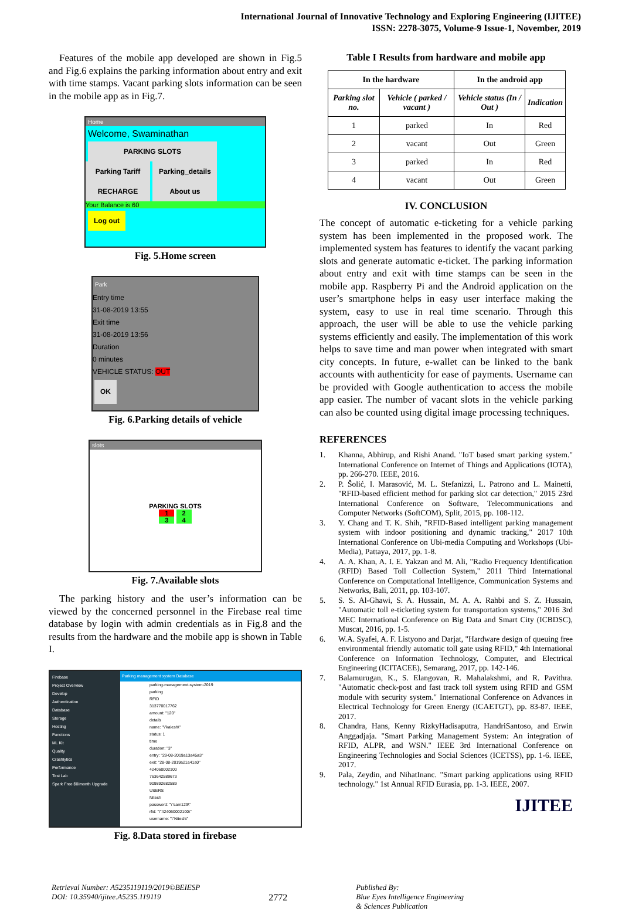International Journal of Innovative Technology and Exploring Engineering (IJITEE)
ISSN: 2278-3075, Volume-9 Issue-1, November, 2019
Features of the mobile app developed are shown in Fig.5 and Fig.6 explains the parking information about entry and exit with time stamps. Vacant parking slots information can be seen in the mobile app as in Fig.7.
Home
Welcome, Swaminathan
PARKING SLOTS
Parking Tariff
Parking_details
RECHARGE About us
Your Balance is 60
Log out
Fig. 5.Home screen
Park
Entry time
31-08-2019 13:55
Exit time
31-08-2019 13:56
Duration
0 minutes
VEHICLE STATUS: OUT
OK
Fig. 6.Parking details of vehicle
slots
PARKING SLOTS
1 2
3 4
Fig. 7.Available slots
The parking history and the user’s information can be viewed by the concerned personnel in the Firebase real time database by login with admin credentials as in Fig.8 and the results from the hardware and the mobile app is shown in Table I.
Firebase
Project Overview
Develop
Authentication
Database
Storage
Hosting
Functions
ML Kit
Quality
Crashlytics
Performance
Test Lab
Spark Free $0/month Upgrade
Parking management system Database
parking-management-system-2019
parking
RFID
313770017762
amount: "120"
details
name: "\"kalesh\"
status: 1
time
duration: "3"
entry: "29-08-2019a13a45a3"
exit: "28-08-2019a21a41a0"
424060002100
763642589673
909892682589
USERS
Nitesh
password: "\"sam123\"
rfid: "\"424060002100\"
username: "\"Nitesh\"
Fig. 8.Data stored in firebase
Table I Results from hardware and mobile app
| In the hardware | | In the android app | |
| --- | --- | --- | --- |
| Parking slot no. | Vehicle ( parked / vacant ) | Vehicle status (In / Out ) | Indication |
| 1 | parked | In | Red |
| 2 | vacant | Out | Green |
| 3 | parked | In | Red |
| 4 | vacant | Out | Green |
IV. CONCLUSION
The concept of automatic e-ticketing for a vehicle parking system has been implemented in the proposed work. The implemented system has features to identify the vacant parking slots and generate automatic e-ticket. The parking information about entry and exit with time stamps can be seen in the mobile app. Raspberry Pi and the Android application on the user’s smartphone helps in easy user interface making the system, easy to use in real time scenario. Through this approach, the user will be able to use the vehicle parking systems efficiently and easily. The implementation of this work helps to save time and man power when integrated with smart city concepts. In future, e-wallet can be linked to the bank accounts with authenticity for ease of payments. Username can be provided with Google authentication to access the mobile app easier. The number of vacant slots in the vehicle parking can also be counted using digital image processing techniques.
REFERENCES
1. Khanna, Abhirup, and Rishi Anand. "IoT based smart parking system." International Conference on Internet of Things and Applications (IOTA), pp. 266-270. IEEE, 2016.
2. P. Šolić, I. Marasović, M. L. Stefanizzi, L. Patrono and L. Mainetti, "RFID-based efficient method for parking slot car detection," 2015 23rd International Conference on Software, Telecommunications and Computer Networks (SoftCOM), Split, 2015, pp. 108-112.
3. Y. Chang and T. K. Shih, "RFID-Based intelligent parking management system with indoor positioning and dynamic tracking," 2017 10th International Conference on Ubi-media Computing and Workshops (Ubi-Media), Pattaya, 2017, pp. 1-8.
4. A. A. Khan, A. I. E. Yakzan and M. Ali, "Radio Frequency Identification (RFID) Based Toll Collection System," 2011 Third International Conference on Computational Intelligence, Communication Systems and Networks, Bali, 2011, pp. 103-107.
5. S. S. Al-Ghawi, S. A. Hussain, M. A. A. Rahbi and S. Z. Hussain, "Automatic toll e-ticketing system for transportation systems," 2016 3rd MEC International Conference on Big Data and Smart City (ICBDSC), Muscat, 2016, pp. 1-5.
6. W.A. Syafei, A. F. Listyono and Darjat, "Hardware design of queuing free environmental friendly automatic toll gate using RFID," 4th International Conference on Information Technology, Computer, and Electrical Engineering (ICITACEE), Semarang, 2017, pp. 142-146.
7. Balamurugan, K., S. Elangovan, R. Mahalakshmi, and R. Pavithra. "Automatic check-post and fast track toll system using RFID and GSM module with security system." International Conference on Advances in Electrical Technology for Green Energy (ICAETGT), pp. 83-87. IEEE, 2017.
8. Chandra, Hans, Kenny RizkyHadisaputra, HandriSantoso, and Erwin Anggadjaja. "Smart Parking Management System: An integration of RFID, ALPR, and WSN." IEEE 3rd International Conference on Engineering Technologies and Social Sciences (ICETSS), pp. 1-6. IEEE, 2017.
9. Pala, Zeydin, and NihatInanc. "Smart parking applications using RFID technology." 1st Annual RFID Eurasia, pp. 1-3. IEEE, 2007.
IJITEE
Retrieval Number: A5235119119/2019©BEIESP
DOI: 10.35940/ijitee.A5235.119119
2772
Published By:
Blue Eyes Intelligence Engineering
& Sciences Publication